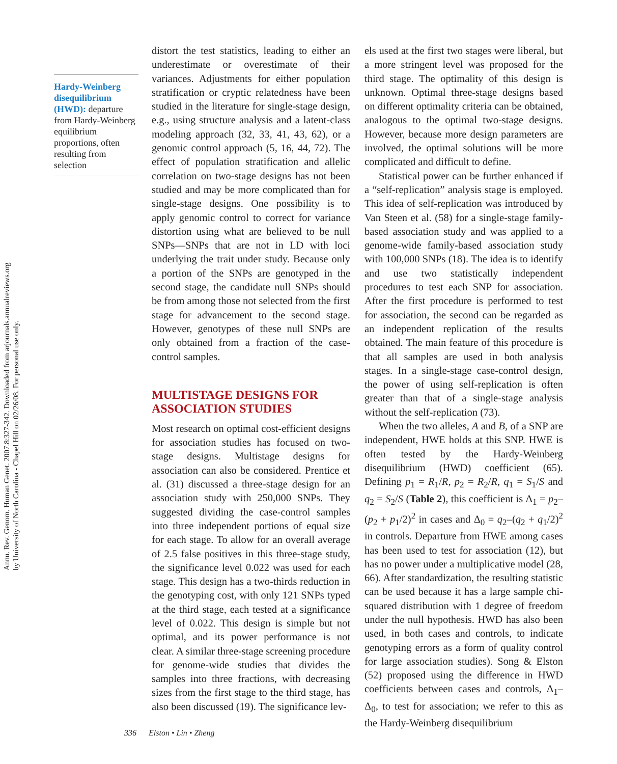Annu. Rev. Genom. Human Genet. 2007.8:327-342. Downloaded from arjournals.annualreviews.org
by University of North Carolina - Chapel Hill on 02/26/08. For personal use only.
Hardy-Weinberg disequilibrium (HWD): departure from Hardy-Weinberg equilibrium proportions, often resulting from selection
distort the test statistics, leading to either an underestimate or overestimate of their variances. Adjustments for either population stratification or cryptic relatedness have been studied in the literature for single-stage design, e.g., using structure analysis and a latent-class modeling approach (32, 33, 41, 43, 62), or a genomic control approach (5, 16, 44, 72). The effect of population stratification and allelic correlation on two-stage designs has not been studied and may be more complicated than for single-stage designs. One possibility is to apply genomic control to correct for variance distortion using what are believed to be null SNPs—SNPs that are not in LD with loci underlying the trait under study. Because only a portion of the SNPs are genotyped in the second stage, the candidate null SNPs should be from among those not selected from the first stage for advancement to the second stage. However, genotypes of these null SNPs are only obtained from a fraction of the case-control samples.
MULTISTAGE DESIGNS FOR ASSOCIATION STUDIES
Most research on optimal cost-efficient designs for association studies has focused on two-stage designs. Multistage designs for association can also be considered. Prentice et al. (31) discussed a three-stage design for an association study with 250,000 SNPs. They suggested dividing the case-control samples into three independent portions of equal size for each stage. To allow for an overall average of 2.5 false positives in this three-stage study, the significance level 0.022 was used for each stage. This design has a two-thirds reduction in the genotyping cost, with only 121 SNPs typed at the third stage, each tested at a significance level of 0.022. This design is simple but not optimal, and its power performance is not clear. A similar three-stage screening procedure for genome-wide studies that divides the samples into three fractions, with decreasing sizes from the first stage to the third stage, has also been discussed (19). The significance lev-
els used at the first two stages were liberal, but a more stringent level was proposed for the third stage. The optimality of this design is unknown. Optimal three-stage designs based on different optimality criteria can be obtained, analogous to the optimal two-stage designs. However, because more design parameters are involved, the optimal solutions will be more complicated and difficult to define.
Statistical power can be further enhanced if a “self-replication” analysis stage is employed. This idea of self-replication was introduced by Van Steen et al. (58) for a single-stage family-based association study and was applied to a genome-wide family-based association study with 100,000 SNPs (18). The idea is to identify and use two statistically independent procedures to test each SNP for association. After the first procedure is performed to test for association, the second can be regarded as an independent replication of the results obtained. The main feature of this procedure is that all samples are used in both analysis stages. In a single-stage case-control design, the power of using self-replication is often greater than that of a single-stage analysis without the self-replication (73).
When the two alleles, A and B, of a SNP are independent, HWE holds at this SNP. HWE is often tested by the Hardy-Weinberg disequilibrium (HWD) coefficient (65). Defining p<sub>1</sub> = R<sub>1</sub>/R, p<sub>2</sub> = R<sub>2</sub>/R, q<sub>1</sub> = S<sub>1</sub>/S and q<sub>2</sub> = S<sub>2</sub>/S (Table 2), this coefficient is Δ<sub>1</sub> = p<sub>2</sub>–(p<sub>2</sub> + p<sub>1</sub>/2)<sup>2</sup> in cases and Δ<sub>0</sub> = q<sub>2</sub>–(q<sub>2</sub> + q<sub>1</sub>/2)<sup>2</sup> in controls. Departure from HWE among cases has been used to test for association (12), but has no power under a multiplicative model (28, 66). After standardization, the resulting statistic can be used because it has a large sample chi-squared distribution with 1 degree of freedom under the null hypothesis. HWD has also been used, in both cases and controls, to indicate genotyping errors as a form of quality control for large association studies). Song & Elston (52) proposed using the difference in HWD coefficients between cases and controls, Δ<sub>1</sub>–Δ<sub>0</sub>, to test for association; we refer to this as the Hardy-Weinberg disequilibrium
336 Elston • Lin • Zheng